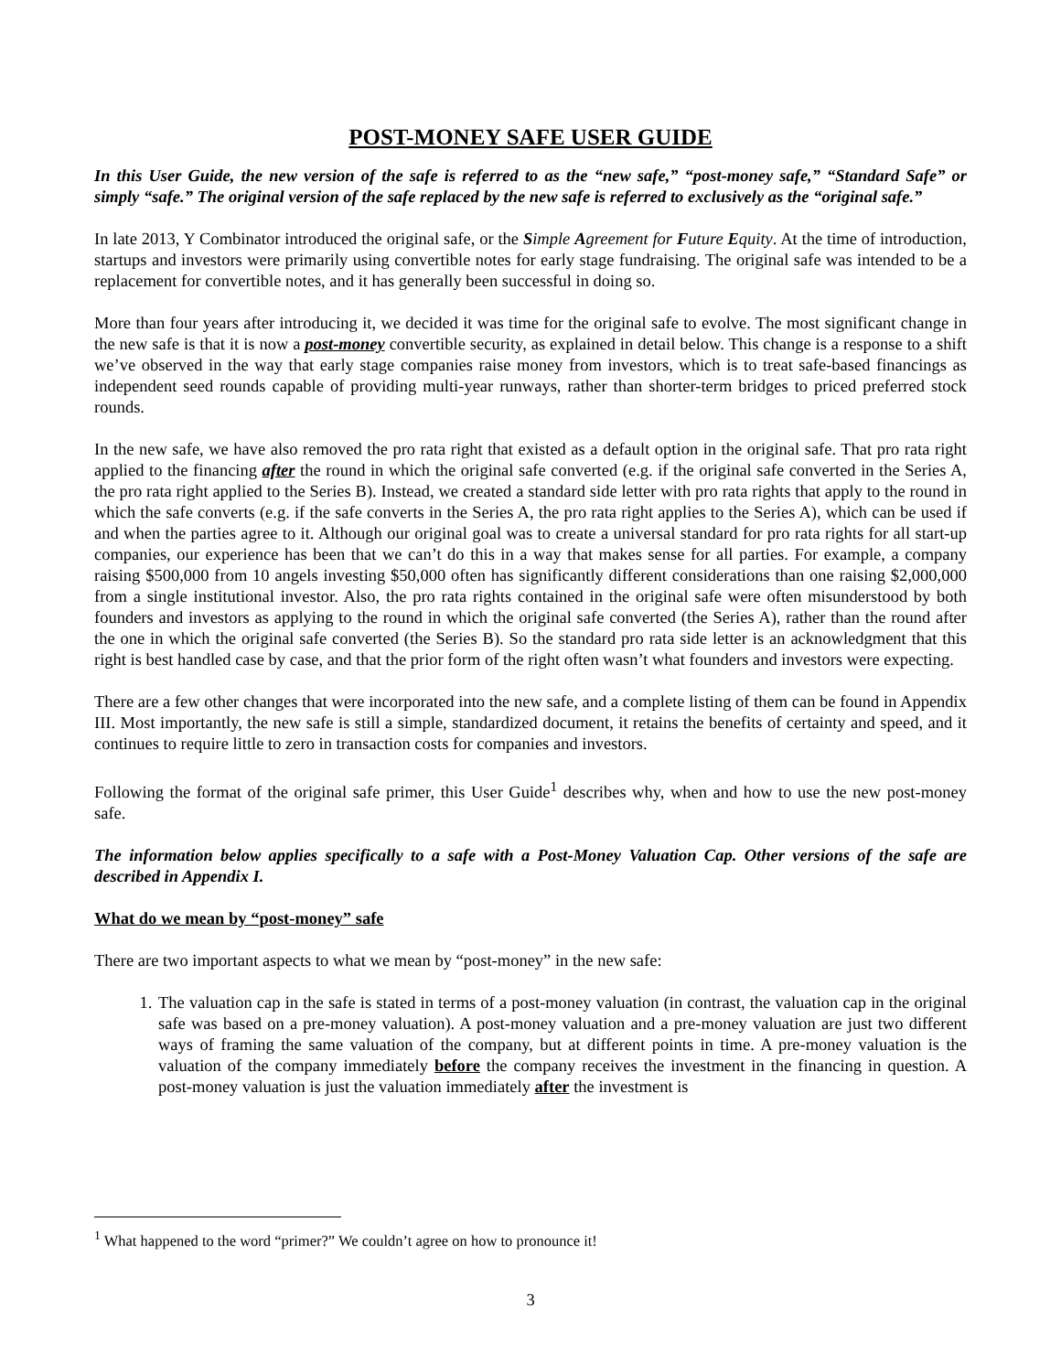POST-MONEY SAFE USER GUIDE
In this User Guide, the new version of the safe is referred to as the “new safe,” “post-money safe,” “Standard Safe” or simply “safe.” The original version of the safe replaced by the new safe is referred to exclusively as the “original safe.”
In late 2013, Y Combinator introduced the original safe, or the Simple Agreement for Future Equity. At the time of introduction, startups and investors were primarily using convertible notes for early stage fundraising. The original safe was intended to be a replacement for convertible notes, and it has generally been successful in doing so.
More than four years after introducing it, we decided it was time for the original safe to evolve. The most significant change in the new safe is that it is now a post-money convertible security, as explained in detail below. This change is a response to a shift we’ve observed in the way that early stage companies raise money from investors, which is to treat safe-based financings as independent seed rounds capable of providing multi-year runways, rather than shorter-term bridges to priced preferred stock rounds.
In the new safe, we have also removed the pro rata right that existed as a default option in the original safe. That pro rata right applied to the financing after the round in which the original safe converted (e.g. if the original safe converted in the Series A, the pro rata right applied to the Series B). Instead, we created a standard side letter with pro rata rights that apply to the round in which the safe converts (e.g. if the safe converts in the Series A, the pro rata right applies to the Series A), which can be used if and when the parties agree to it. Although our original goal was to create a universal standard for pro rata rights for all start-up companies, our experience has been that we can’t do this in a way that makes sense for all parties. For example, a company raising $500,000 from 10 angels investing $50,000 often has significantly different considerations than one raising $2,000,000 from a single institutional investor. Also, the pro rata rights contained in the original safe were often misunderstood by both founders and investors as applying to the round in which the original safe converted (the Series A), rather than the round after the one in which the original safe converted (the Series B). So the standard pro rata side letter is an acknowledgment that this right is best handled case by case, and that the prior form of the right often wasn’t what founders and investors were expecting.
There are a few other changes that were incorporated into the new safe, and a complete listing of them can be found in Appendix III. Most importantly, the new safe is still a simple, standardized document, it retains the benefits of certainty and speed, and it continues to require little to zero in transaction costs for companies and investors.
Following the format of the original safe primer, this User Guide<sup>1</sup> describes why, when and how to use the new post-money safe.
The information below applies specifically to a safe with a Post-Money Valuation Cap. Other versions of the safe are described in Appendix I.
What do we mean by “post-money” safe
There are two important aspects to what we mean by “post-money” in the new safe:
1. The valuation cap in the safe is stated in terms of a post-money valuation (in contrast, the valuation cap in the original safe was based on a pre-money valuation). A post-money valuation and a pre-money valuation are just two different ways of framing the same valuation of the company, but at different points in time. A pre-money valuation is the valuation of the company immediately before the company receives the investment in the financing in question. A post-money valuation is just the valuation immediately after the investment is
<sup>1</sup> What happened to the word “primer?” We couldn’t agree on how to pronounce it!
3